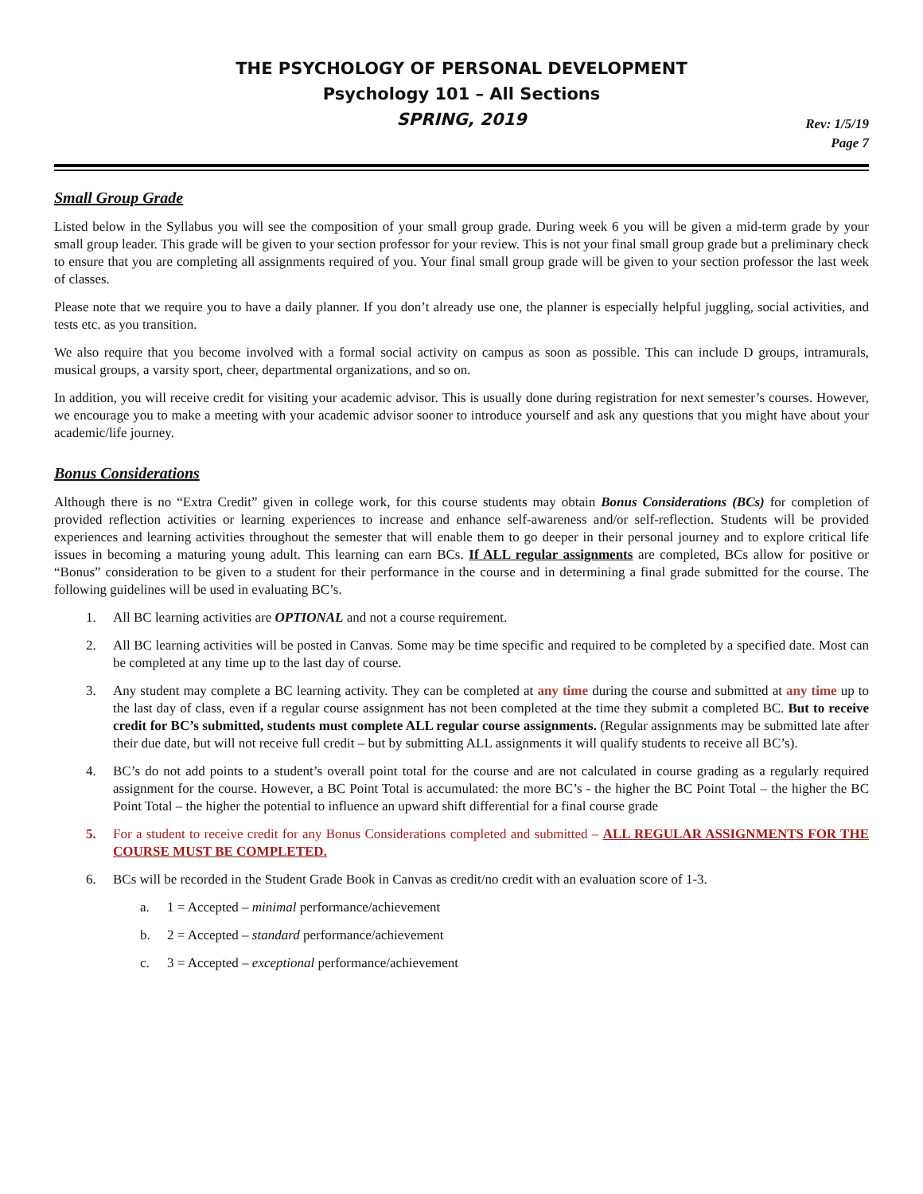THE PSYCHOLOGY OF PERSONAL DEVELOPMENT
Psychology 101 – All Sections
SPRING, 2019
Rev: 1/5/19
Page 7
Small Group Grade
Listed below in the Syllabus you will see the composition of your small group grade. During week 6 you will be given a mid-term grade by your small group leader. This grade will be given to your section professor for your review. This is not your final small group grade but a preliminary check to ensure that you are completing all assignments required of you. Your final small group grade will be given to your section professor the last week of classes.
Please note that we require you to have a daily planner. If you don’t already use one, the planner is especially helpful juggling, social activities, and tests etc. as you transition.
We also require that you become involved with a formal social activity on campus as soon as possible. This can include D groups, intramurals, musical groups, a varsity sport, cheer, departmental organizations, and so on.
In addition, you will receive credit for visiting your academic advisor. This is usually done during registration for next semester’s courses. However, we encourage you to make a meeting with your academic advisor sooner to introduce yourself and ask any questions that you might have about your academic/life journey.
Bonus Considerations
Although there is no “Extra Credit” given in college work, for this course students may obtain Bonus Considerations (BCs) for completion of provided reflection activities or learning experiences to increase and enhance self-awareness and/or self-reflection. Students will be provided experiences and learning activities throughout the semester that will enable them to go deeper in their personal journey and to explore critical life issues in becoming a maturing young adult. This learning can earn BCs. If ALL regular assignments are completed, BCs allow for positive or “Bonus” consideration to be given to a student for their performance in the course and in determining a final grade submitted for the course. The following guidelines will be used in evaluating BC’s.
1. All BC learning activities are OPTIONAL and not a course requirement.
2. All BC learning activities will be posted in Canvas. Some may be time specific and required to be completed by a specified date. Most can be completed at any time up to the last day of course.
3. Any student may complete a BC learning activity. They can be completed at any time during the course and submitted at any time up to the last day of class, even if a regular course assignment has not been completed at the time they submit a completed BC. But to receive credit for BC’s submitted, students must complete ALL regular course assignments. (Regular assignments may be submitted late after their due date, but will not receive full credit – but by submitting ALL assignments it will qualify students to receive all BC’s).
4. BC’s do not add points to a student’s overall point total for the course and are not calculated in course grading as a regularly required assignment for the course. However, a BC Point Total is accumulated: the more BC’s - the higher the BC Point Total – the higher the BC Point Total – the higher the potential to influence an upward shift differential for a final course grade
5. For a student to receive credit for any Bonus Considerations completed and submitted – ALL REGULAR ASSIGNMENTS FOR THE COURSE MUST BE COMPLETED.
6. BCs will be recorded in the Student Grade Book in Canvas as credit/no credit with an evaluation score of 1-3.
a. 1 = Accepted – minimal performance/achievement
b. 2 = Accepted – standard performance/achievement
c. 3 = Accepted – exceptional performance/achievement